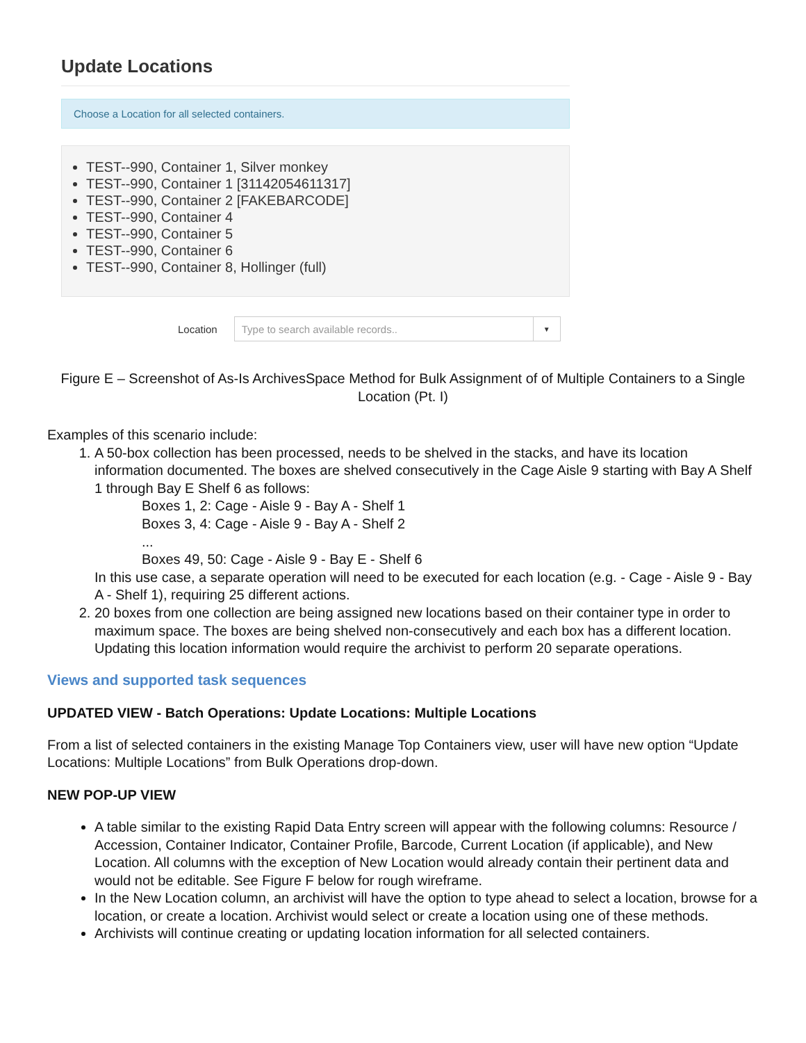Update Locations
Choose a Location for all selected containers.
TEST--990, Container 1, Silver monkey
TEST--990, Container 1 [31142054611317]
TEST--990, Container 2 [FAKEBARCODE]
TEST--990, Container 4
TEST--990, Container 5
TEST--990, Container 6
TEST--990, Container 8, Hollinger (full)
Location
Type to search available records.. ▼
Figure E – Screenshot of As-Is ArchivesSpace Method for Bulk Assignment of of Multiple Containers to a Single Location (Pt. I)
Examples of this scenario include:
1. A 50-box collection has been processed, needs to be shelved in the stacks, and have its location information documented. The boxes are shelved consecutively in the Cage Aisle 9 starting with Bay A Shelf 1 through Bay E Shelf 6 as follows:
Boxes 1, 2: Cage - Aisle 9 - Bay A - Shelf 1
Boxes 3, 4: Cage - Aisle 9 - Bay A - Shelf 2
...
Boxes 49, 50: Cage - Aisle 9 - Bay E - Shelf 6
In this use case, a separate operation will need to be executed for each location (e.g. - Cage - Aisle 9 - Bay A - Shelf 1), requiring 25 different actions.
2. 20 boxes from one collection are being assigned new locations based on their container type in order to maximum space. The boxes are being shelved non-consecutively and each box has a different location. Updating this location information would require the archivist to perform 20 separate operations.
Views and supported task sequences
UPDATED VIEW - Batch Operations: Update Locations: Multiple Locations
From a list of selected containers in the existing Manage Top Containers view, user will have new option “Update Locations: Multiple Locations” from Bulk Operations drop-down.
NEW POP-UP VIEW
A table similar to the existing Rapid Data Entry screen will appear with the following columns: Resource / Accession, Container Indicator, Container Profile, Barcode, Current Location (if applicable), and New Location. All columns with the exception of New Location would already contain their pertinent data and would not be editable. See Figure F below for rough wireframe.
In the New Location column, an archivist will have the option to type ahead to select a location, browse for a location, or create a location. Archivist would select or create a location using one of these methods.
Archivists will continue creating or updating location information for all selected containers.